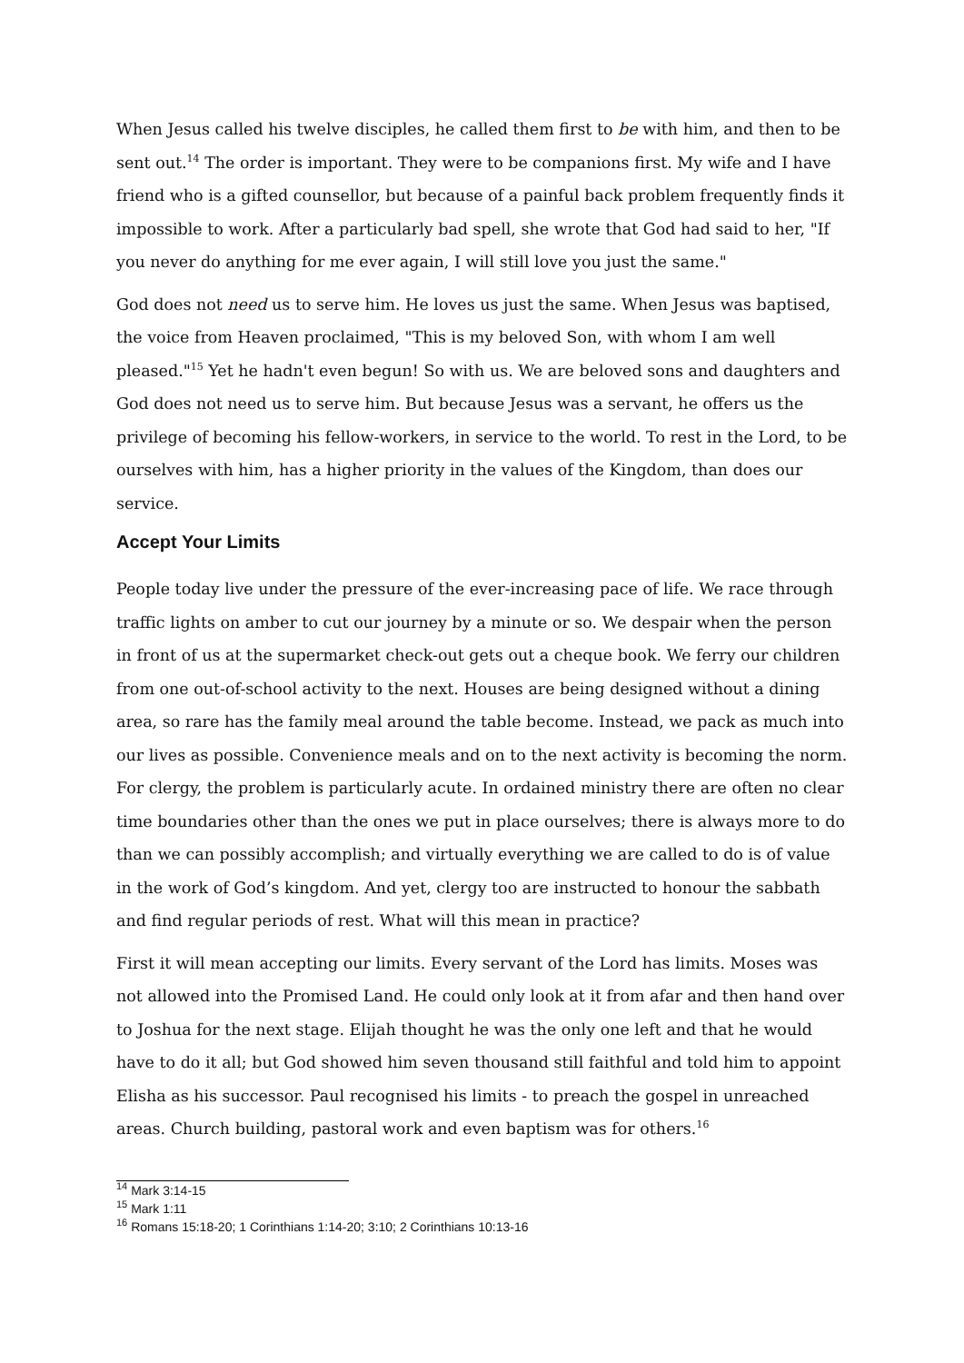When Jesus called his twelve disciples, he called them first to be with him, and then to be sent out.<sup>14</sup> The order is important. They were to be companions first. My wife and I have friend who is a gifted counsellor, but because of a painful back problem frequently finds it impossible to work. After a particularly bad spell, she wrote that God had said to her, "If you never do anything for me ever again, I will still love you just the same."
God does not need us to serve him. He loves us just the same. When Jesus was baptised, the voice from Heaven proclaimed, "This is my beloved Son, with whom I am well pleased."<sup>15</sup> Yet he hadn't even begun! So with us. We are beloved sons and daughters and God does not need us to serve him. But because Jesus was a servant, he offers us the privilege of becoming his fellow-workers, in service to the world. To rest in the Lord, to be ourselves with him, has a higher priority in the values of the Kingdom, than does our service.
Accept Your Limits
People today live under the pressure of the ever-increasing pace of life. We race through traffic lights on amber to cut our journey by a minute or so. We despair when the person in front of us at the supermarket check-out gets out a cheque book. We ferry our children from one out-of-school activity to the next. Houses are being designed without a dining area, so rare has the family meal around the table become. Instead, we pack as much into our lives as possible. Convenience meals and on to the next activity is becoming the norm. For clergy, the problem is particularly acute. In ordained ministry there are often no clear time boundaries other than the ones we put in place ourselves; there is always more to do than we can possibly accomplish; and virtually everything we are called to do is of value in the work of God’s kingdom. And yet, clergy too are instructed to honour the sabbath and find regular periods of rest. What will this mean in practice?
First it will mean accepting our limits. Every servant of the Lord has limits. Moses was not allowed into the Promised Land. He could only look at it from afar and then hand over to Joshua for the next stage. Elijah thought he was the only one left and that he would have to do it all; but God showed him seven thousand still faithful and told him to appoint Elisha as his successor. Paul recognised his limits - to preach the gospel in unreached areas. Church building, pastoral work and even baptism was for others.<sup>16</sup>
<sup>14</sup> Mark 3:14-15
<sup>15</sup> Mark 1:11
<sup>16</sup> Romans 15:18-20; 1 Corinthians 1:14-20; 3:10; 2 Corinthians 10:13-16